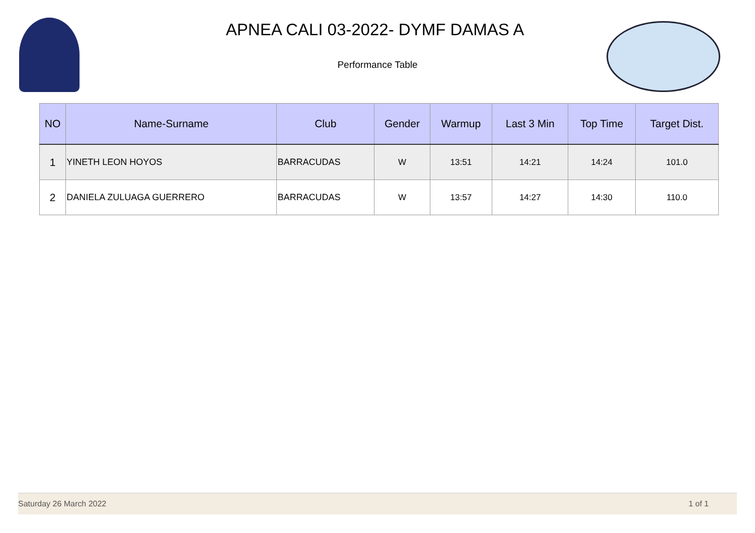APNEA CALI 03-2022- DYMF DAMAS A
Performance Table
| NO | Name-Surname | Club | Gender | Warmup | Last 3 Min | Top Time | Target Dist. |
| --- | --- | --- | --- | --- | --- | --- | --- |
| 1 | YINETH LEON HOYOS | BARRACUDAS | W | 13:51 | 14:21 | 14:24 | 101.0 |
| 2 | DANIELA ZULUAGA GUERRERO | BARRACUDAS | W | 13:57 | 14:27 | 14:30 | 110.0 |
Saturday 26 March 2022 1 of 1